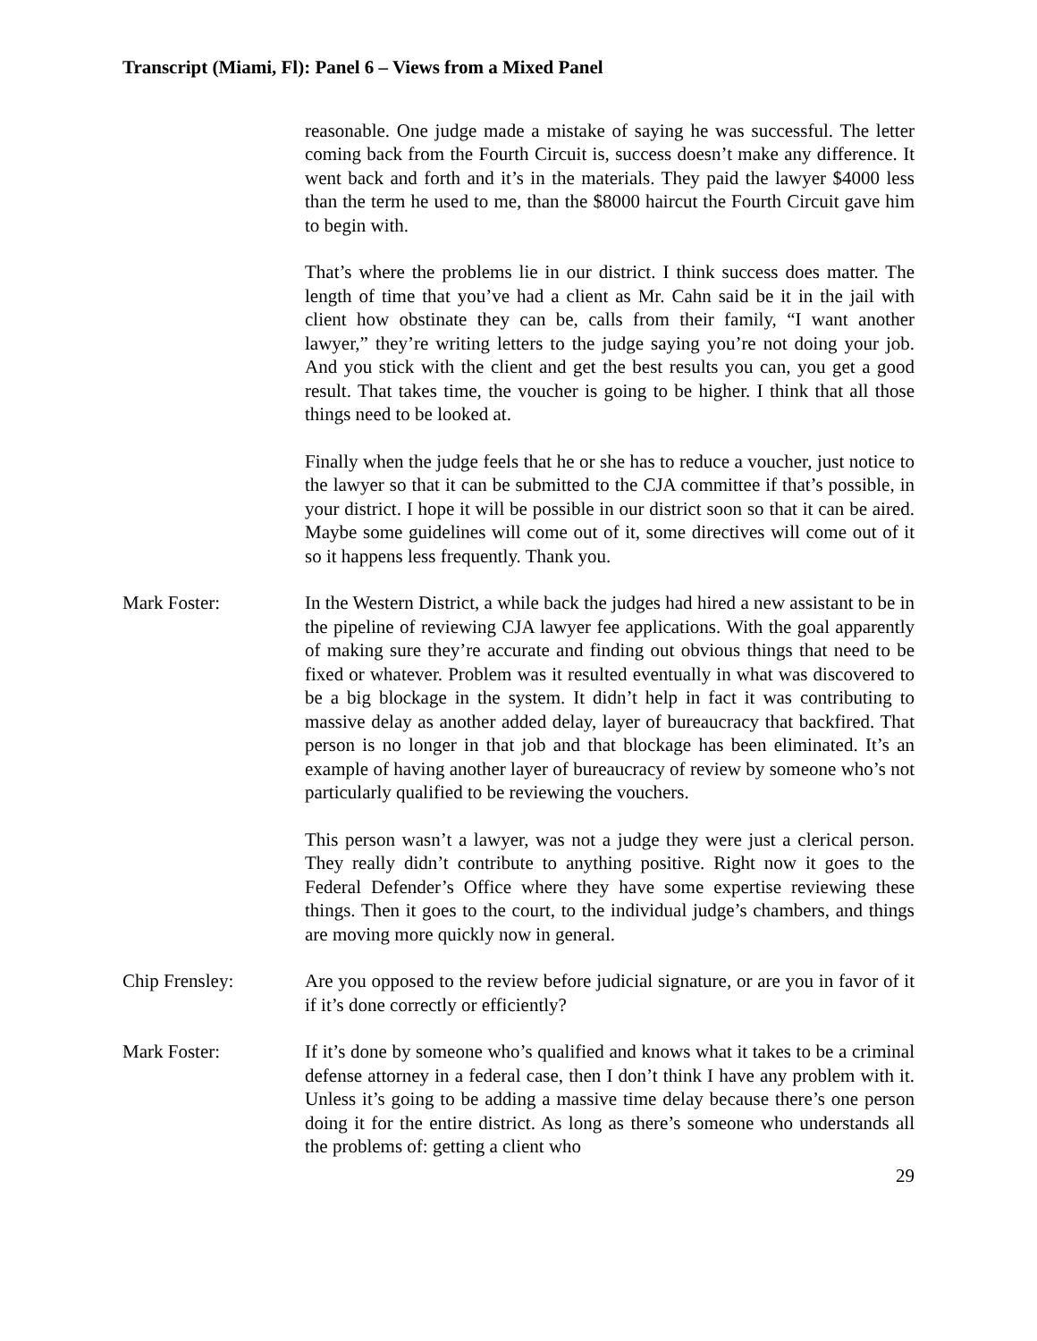Transcript (Miami, Fl): Panel 6 – Views from a Mixed Panel
reasonable. One judge made a mistake of saying he was successful. The letter coming back from the Fourth Circuit is, success doesn’t make any difference. It went back and forth and it’s in the materials. They paid the lawyer $4000 less than the term he used to me, than the $8000 haircut the Fourth Circuit gave him to begin with.
That’s where the problems lie in our district. I think success does matter. The length of time that you’ve had a client as Mr. Cahn said be it in the jail with client how obstinate they can be, calls from their family, “I want another lawyer,” they’re writing letters to the judge saying you’re not doing your job. And you stick with the client and get the best results you can, you get a good result. That takes time, the voucher is going to be higher. I think that all those things need to be looked at.
Finally when the judge feels that he or she has to reduce a voucher, just notice to the lawyer so that it can be submitted to the CJA committee if that’s possible, in your district. I hope it will be possible in our district soon so that it can be aired. Maybe some guidelines will come out of it, some directives will come out of it so it happens less frequently. Thank you.
Mark Foster: In the Western District, a while back the judges had hired a new assistant to be in the pipeline of reviewing CJA lawyer fee applications. With the goal apparently of making sure they’re accurate and finding out obvious things that need to be fixed or whatever. Problem was it resulted eventually in what was discovered to be a big blockage in the system. It didn’t help in fact it was contributing to massive delay as another added delay, layer of bureaucracy that backfired. That person is no longer in that job and that blockage has been eliminated. It’s an example of having another layer of bureaucracy of review by someone who’s not particularly qualified to be reviewing the vouchers.
This person wasn’t a lawyer, was not a judge they were just a clerical person. They really didn’t contribute to anything positive. Right now it goes to the Federal Defender’s Office where they have some expertise reviewing these things. Then it goes to the court, to the individual judge’s chambers, and things are moving more quickly now in general.
Chip Frensley: Are you opposed to the review before judicial signature, or are you in favor of it if it’s done correctly or efficiently?
Mark Foster: If it’s done by someone who’s qualified and knows what it takes to be a criminal defense attorney in a federal case, then I don’t think I have any problem with it. Unless it’s going to be adding a massive time delay because there’s one person doing it for the entire district. As long as there’s someone who understands all the problems of: getting a client who
29